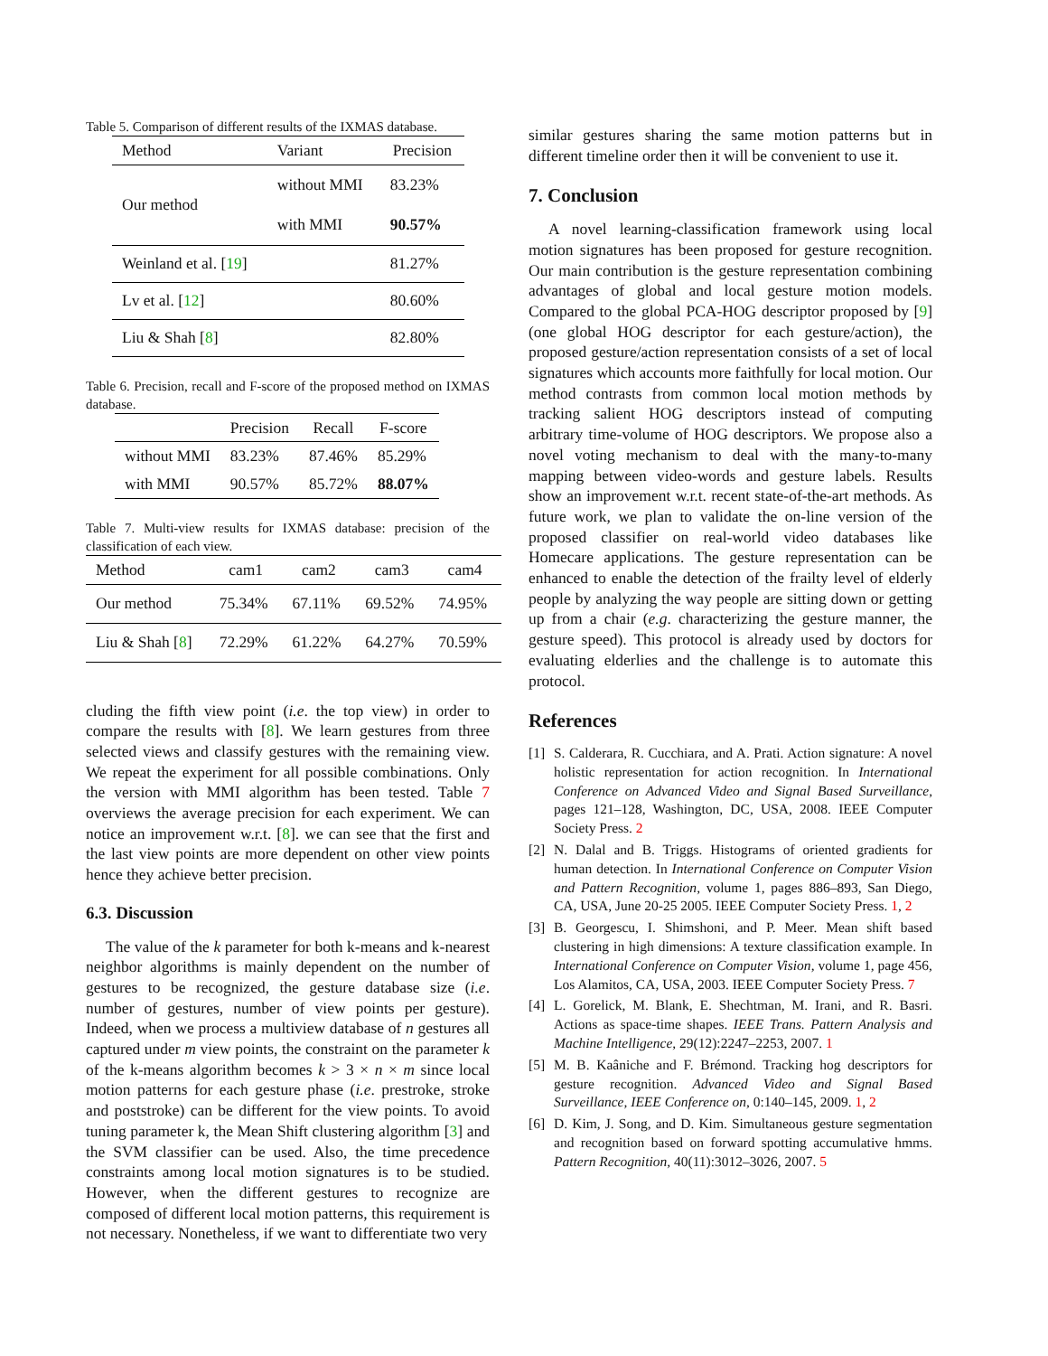Table 5. Comparison of different results of the IXMAS database.
| Method | Variant | Precision |
| --- | --- | --- |
| Our method | without MMI | 83.23% |
| | with MMI | 90.57% |
| Weinland et al. [ 19 ] | | 81.27% |
| Lv et al. [ 12 ] | | 80.60% |
| Liu & Shah [ 8 ] | | 82.80% |
Table 6. Precision, recall and F-score of the proposed method on IXMAS database.
| | Precision | Recall | F-score |
| --- | --- | --- | --- |
| without MMI | 83.23% | 87.46% | 85.29% |
| with MMI | 90.57% | 85.72% | 88.07% |
Table 7. Multi-view results for IXMAS database: precision of the classification of each view.
| Method | cam1 | cam2 | cam3 | cam4 |
| --- | --- | --- | --- | --- |
| Our method | 75.34% | 67.11% | 69.52% | 74.95% |
| Liu & Shah [ 8 ] | 72.29% | 61.22% | 64.27% | 70.59% |
cluding the fifth view point (i.e. the top view) in order to compare the results with [8]. We learn gestures from three selected views and classify gestures with the remaining view. We repeat the experiment for all possible combinations. Only the version with MMI algorithm has been tested. Table 7 overviews the average precision for each experiment. We can notice an improvement w.r.t. [8]. we can see that the first and the last view points are more dependent on other view points hence they achieve better precision.
6.3. Discussion
The value of the k parameter for both k-means and k-nearest neighbor algorithms is mainly dependent on the number of gestures to be recognized, the gesture database size (i.e. number of gestures, number of view points per gesture). Indeed, when we process a multiview database of n gestures all captured under m view points, the constraint on the parameter k of the k-means algorithm becomes k > 3 × n × m since local motion patterns for each gesture phase (i.e. prestroke, stroke and poststroke) can be different for the view points. To avoid tuning parameter k, the Mean Shift clustering algorithm [3] and the SVM classifier can be used. Also, the time precedence constraints among local motion signatures is to be studied. However, when the different gestures to recognize are composed of different local motion patterns, this requirement is not necessary. Nonetheless, if we want to differentiate two very
similar gestures sharing the same motion patterns but in different timeline order then it will be convenient to use it.
7. Conclusion
A novel learning-classification framework using local motion signatures has been proposed for gesture recognition. Our main contribution is the gesture representation combining advantages of global and local gesture motion models. Compared to the global PCA-HOG descriptor proposed by [9] (one global HOG descriptor for each gesture/action), the proposed gesture/action representation consists of a set of local signatures which accounts more faithfully for local motion. Our method contrasts from common local motion methods by tracking salient HOG descriptors instead of computing arbitrary time-volume of HOG descriptors. We propose also a novel voting mechanism to deal with the many-to-many mapping between video-words and gesture labels. Results show an improvement w.r.t. recent state-of-the-art methods. As future work, we plan to validate the on-line version of the proposed classifier on real-world video databases like Homecare applications. The gesture representation can be enhanced to enable the detection of the frailty level of elderly people by analyzing the way people are sitting down or getting up from a chair (e.g. characterizing the gesture manner, the gesture speed). This protocol is already used by doctors for evaluating elderlies and the challenge is to automate this protocol.
References
[1] S. Calderara, R. Cucchiara, and A. Prati. Action signature: A novel holistic representation for action recognition. In International Conference on Advanced Video and Signal Based Surveillance, pages 121–128, Washington, DC, USA, 2008. IEEE Computer Society Press. 2
[2] N. Dalal and B. Triggs. Histograms of oriented gradients for human detection. In International Conference on Computer Vision and Pattern Recognition, volume 1, pages 886–893, San Diego, CA, USA, June 20-25 2005. IEEE Computer Society Press. 1, 2
[3] B. Georgescu, I. Shimshoni, and P. Meer. Mean shift based clustering in high dimensions: A texture classification example. In International Conference on Computer Vision, volume 1, page 456, Los Alamitos, CA, USA, 2003. IEEE Computer Society Press. 7
[4] L. Gorelick, M. Blank, E. Shechtman, M. Irani, and R. Basri. Actions as space-time shapes. IEEE Trans. Pattern Analysis and Machine Intelligence, 29(12):2247–2253, 2007. 1
[5] M. B. Kaâniche and F. Brémond. Tracking hog descriptors for gesture recognition. Advanced Video and Signal Based Surveillance, IEEE Conference on, 0:140–145, 2009. 1, 2
[6] D. Kim, J. Song, and D. Kim. Simultaneous gesture segmentation and recognition based on forward spotting accumulative hmms. Pattern Recognition, 40(11):3012–3026, 2007. 5